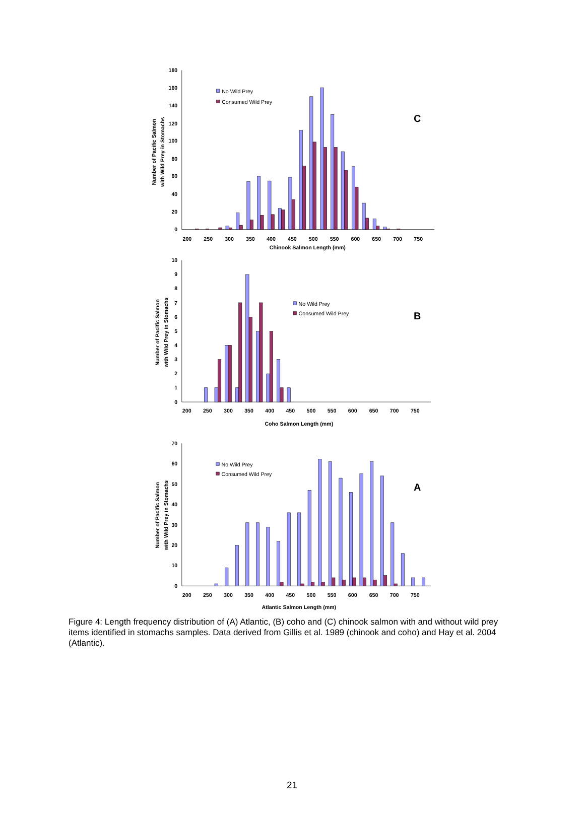180
160
140
120
100
80
60
40
20
0
200
250
300
350
400
450
500
550
600
650
700
750
Chinook Salmon Length (mm)
Number of Pacific Salmon
with Wild Prey in Stomachs
No Wild Prey
Consumed Wild Prey
C
10
9
8
7
6
5
4
3
2
1
0
200
250
300
350
400
450
500
550
600
650
700
750
Coho Salmon Length (mm)
Number of Pacific Salmon
with Wild Prey in Stomachs
No Wild Prey
Consumed Wild Prey
B
70
60
50
40
30
20
10
0
200
250
300
350
400
450
500
550
600
650
700
750
Atlantic Salmon Length (mm)
Number of Pacific Salmon
with Wild Prey in Stomachs
No Wild Prey
Consumed Wild Prey
A
Figure 4: Length frequency distribution of (A) Atlantic, (B) coho and (C) chinook salmon with and without wild prey items identified in stomachs samples. Data derived from Gillis et al. 1989 (chinook and coho) and Hay et al. 2004 (Atlantic).
21